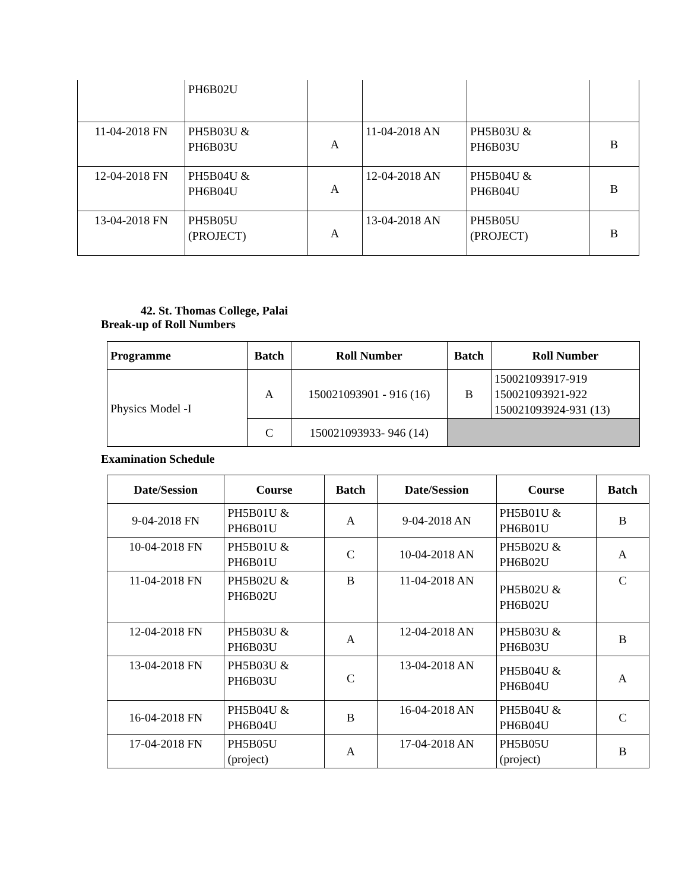| | PH6B02U | | | | |
| 11-04-2018 FN | PH5B03U & PH6B03U | A | 11-04-2018 AN | PH5B03U & PH6B03U | B |
| 12-04-2018 FN | PH5B04U & PH6B04U | A | 12-04-2018 AN | PH5B04U & PH6B04U | B |
| 13-04-2018 FN | PH5B05U (PROJECT) | A | 13-04-2018 AN | PH5B05U (PROJECT) | B |
42. St. Thomas College, Palai
Break-up of Roll Numbers
| Programme | Batch | Roll Number | Batch | Roll Number |
| --- | --- | --- | --- | --- |
| Physics Model -I | A | 150021093901 - 916 (16) | B | 150021093917-919 150021093921-922 150021093924-931 (13) |
| | C | 150021093933- 946 (14) | | |
Examination Schedule
| Date/Session | Course | Batch | Date/Session | Course | Batch |
| --- | --- | --- | --- | --- | --- |
| 9-04-2018 FN | PH5B01U & PH6B01U | A | 9-04-2018 AN | PH5B01U & PH6B01U | B |
| 10-04-2018 FN | PH5B01U & PH6B01U | C | 10-04-2018 AN | PH5B02U & PH6B02U | A |
| 11-04-2018 FN | PH5B02U & PH6B02U | B | 11-04-2018 AN | PH5B02U & PH6B02U | C |
| 12-04-2018 FN | PH5B03U & PH6B03U | A | 12-04-2018 AN | PH5B03U & PH6B03U | B |
| 13-04-2018 FN | PH5B03U & PH6B03U | C | 13-04-2018 AN | PH5B04U & PH6B04U | A |
| 16-04-2018 FN | PH5B04U & PH6B04U | B | 16-04-2018 AN | PH5B04U & PH6B04U | C |
| 17-04-2018 FN | PH5B05U (project) | A | 17-04-2018 AN | PH5B05U (project) | B |